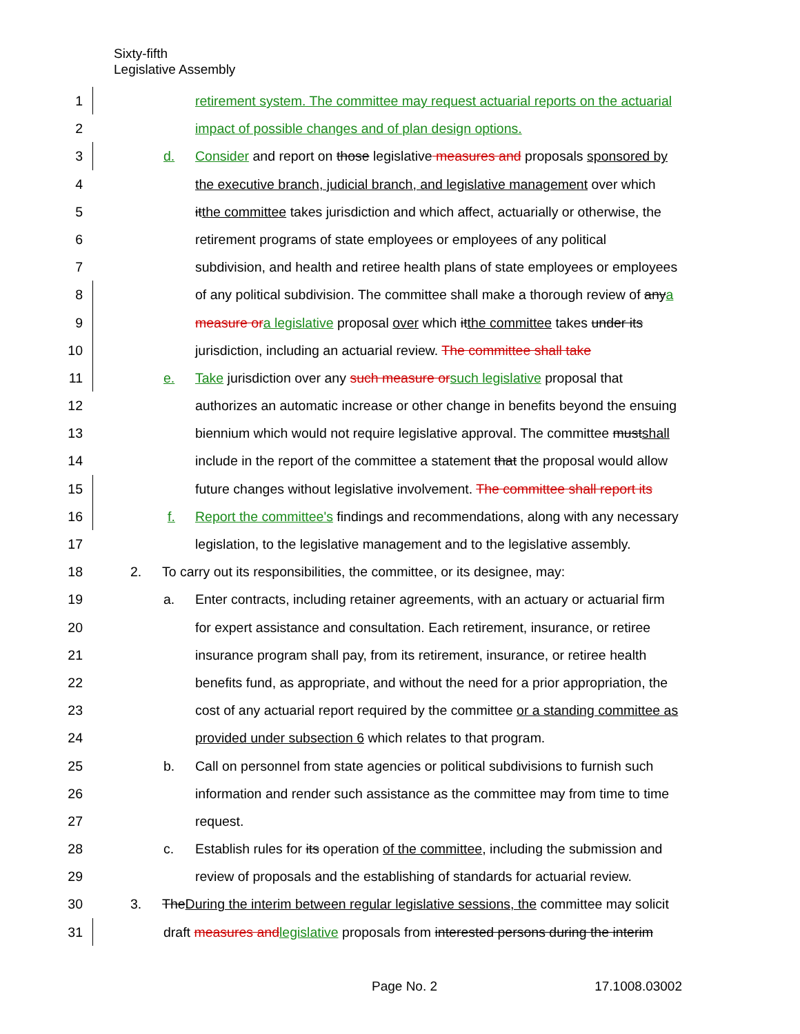Sixty-fifth
Legislative Assembly
1 retirement system. The committee may request actuarial reports on the actuarial
2 impact of possible changes and of plan design options.
3 d. Consider and report on those legislative measures and proposals sponsored by
4 the executive branch, judicial branch, and legislative management over which
5 it the committee takes jurisdiction and which affect, actuarially or otherwise, the
6 retirement programs of state employees or employees of any political
7 subdivision, and health and retiree health plans of state employees or employees
8 of any political subdivision. The committee shall make a thorough review of any a
9 measure or a legislative proposal over which it the committee takes under its
10 jurisdiction, including an actuarial review. The committee shall take
11 e. Take jurisdiction over any such measure or such legislative proposal that
12 authorizes an automatic increase or other change in benefits beyond the ensuing
13 biennium which would not require legislative approval. The committee must shall
14 include in the report of the committee a statement that the proposal would allow
15 future changes without legislative involvement. The committee shall report its
16 f. Report the committee's findings and recommendations, along with any necessary
17 legislation, to the legislative management and to the legislative assembly.
18 2. To carry out its responsibilities, the committee, or its designee, may:
19 a. Enter contracts, including retainer agreements, with an actuary or actuarial firm
20 for expert assistance and consultation. Each retirement, insurance, or retiree
21 insurance program shall pay, from its retirement, insurance, or retiree health
22 benefits fund, as appropriate, and without the need for a prior appropriation, the
23 cost of any actuarial report required by the committee or a standing committee as
24 provided under subsection 6 which relates to that program.
25 b. Call on personnel from state agencies or political subdivisions to furnish such
26 information and render such assistance as the committee may from time to time
27 request.
28 c. Establish rules for its operation of the committee, including the submission and
29 review of proposals and the establishing of standards for actuarial review.
30 3. The During the interim between regular legislative sessions, the committee may solicit
31 draft measures and legislative proposals from interested persons during the interim
Page No. 2 17.1008.03002